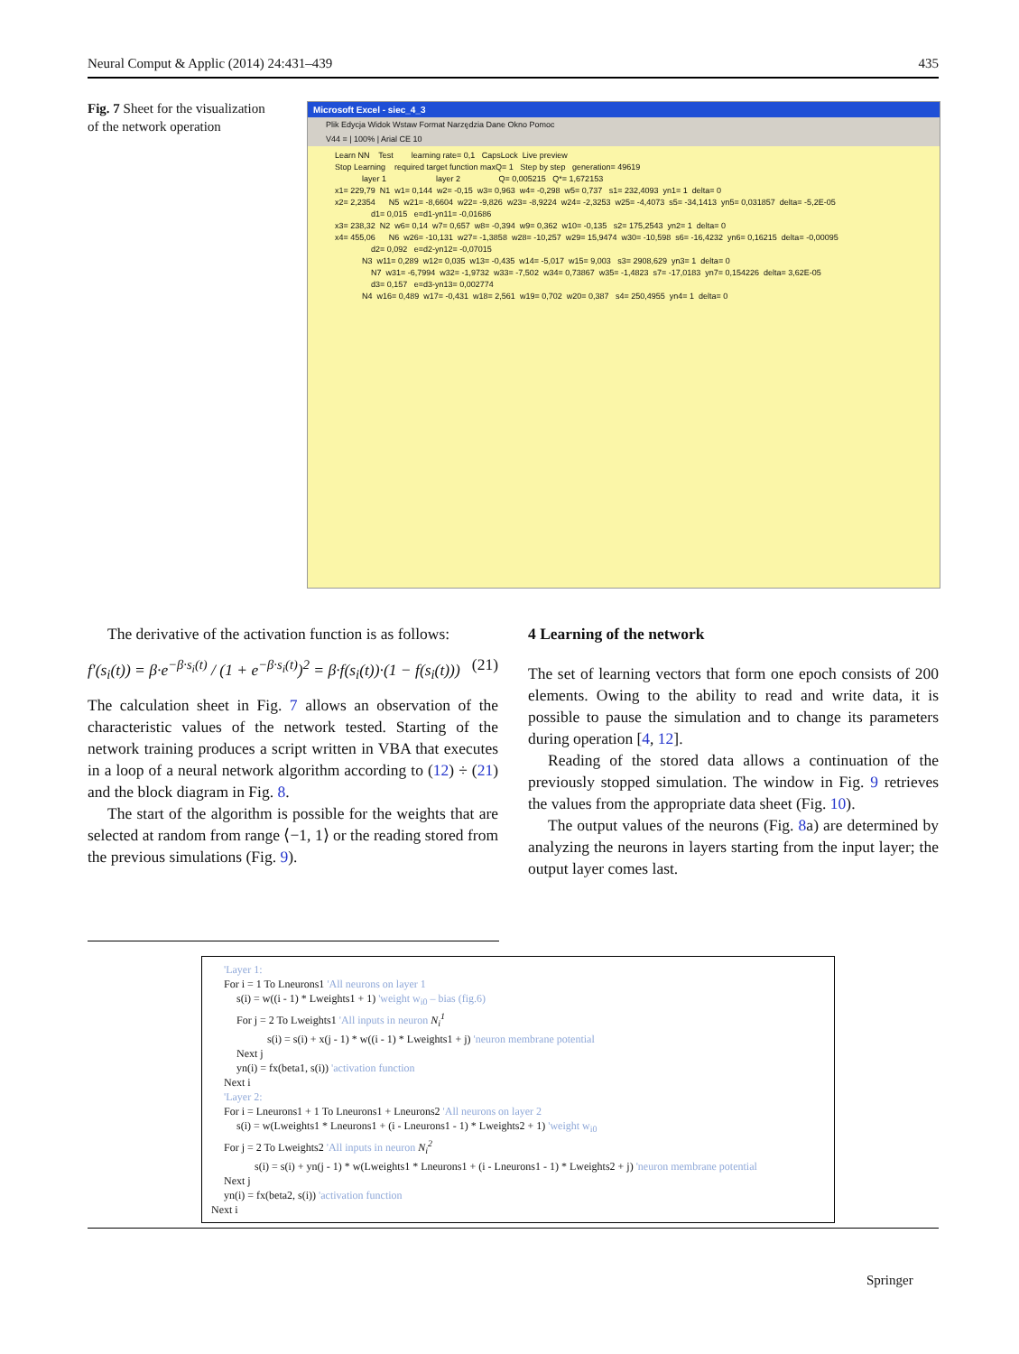Neural Comput & Applic (2014) 24:431–439 435
Fig. 7 Sheet for the visualization of the network operation
Microsoft Excel - siec_4_3
Plik Edycja Widok Wstaw Format Narzędzia Dane Okno Pomoc
V44 = | 100% | Arial CE 10
Learn NN    Test        learning rate= 0,1   CapsLock  Live preview
Stop Learning    required target function maxQ= 1   Step by step   generation= 49619
            layer 1                      layer 2                 Q= 0,005215   Q*= 1,672153
x1= 229,79  N1  w1= 0,144  w2= -0,15  w3= 0,963  w4= -0,298  w5= 0,737   s1= 232,4093  yn1= 1  delta= 0
x2= 2,2354      N5  w21= -8,6604  w22= -9,826  w23= -8,9224  w24= -2,3253  w25= -4,4073  s5= -34,1413  yn5= 0,031857  delta= -5,2E-05
                d1= 0,015   e=d1-yn11= -0,01686
x3= 238,32  N2  w6= 0,14  w7= 0,657  w8= -0,394  w9= 0,362  w10= -0,135   s2= 175,2543  yn2= 1  delta= 0
x4= 455,06      N6  w26= -10,131  w27= -1,3858  w28= -10,257  w29= 15,9474  w30= -10,598  s6= -16,4232  yn6= 0,16215  delta= -0,00095
                d2= 0,092   e=d2-yn12= -0,07015
            N3  w11= 0,289  w12= 0,035  w13= -0,435  w14= -5,017  w15= 9,003   s3= 2908,629  yn3= 1  delta= 0
                N7  w31= -6,7994  w32= -1,9732  w33= -7,502  w34= 0,73867  w35= -1,4823  s7= -17,0183  yn7= 0,154226  delta= 3,62E-05
                d3= 0,157   e=d3-yn13= 0,002774
            N4  w16= 0,489  w17= -0,431  w18= 2,561  w19= 0,702  w20= 0,387   s4= 250,4955  yn4= 1  delta= 0
The derivative of the activation function is as follows:
f′(s<sub>i</sub>(t)) = β·e<sup>−β·s<sub>i</sub>(t)</sup> / (1 + e<sup>−β·s<sub>i</sub>(t)</sup>)<sup>2</sup> = β·f(s<sub>i</sub>(t))·(1 − f(s<sub>i</sub>(t))) (21)
The calculation sheet in Fig. 7 allows an observation of the characteristic values of the network tested. Starting of the network training produces a script written in VBA that executes in a loop of a neural network algorithm according to (12) ÷ (21) and the block diagram in Fig. 8.
The start of the algorithm is possible for the weights that are selected at random from range ⟨−1, 1⟩ or the reading stored from the previous simulations (Fig. 9).
4 Learning of the network
The set of learning vectors that form one epoch consists of 200 elements. Owing to the ability to read and write data, it is possible to pause the simulation and to change its parameters during operation [4, 12].
Reading of the stored data allows a continuation of the previously stopped simulation. The window in Fig. 9 retrieves the values from the appropriate data sheet (Fig. 10).
The output values of the neurons (Fig. 8a) are determined by analyzing the neurons in layers starting from the input layer; the output layer comes last.
'Layer 1:
For i = 1 To Lneurons1 'All neurons on layer 1
s(i) = w((i - 1) * Lweights1 + 1) 'weight w<sub>i0</sub> – bias (fig.6)
For j = 2 To Lweights1 'All inputs in neuron N<sub>i</sub><sup>1</sup>
s(i) = s(i) + x(j - 1) * w((i - 1) * Lweights1 + j) 'neuron membrane potential
Next j
yn(i) = fx(beta1, s(i)) 'activation function
Next i
'Layer 2:
For i = Lneurons1 + 1 To Lneurons1 + Lneurons2 'All neurons on layer 2
s(i) = w(Lweights1 * Lneurons1 + (i - Lneurons1 - 1) * Lweights2 + 1) 'weight w<sub>i0</sub>
For j = 2 To Lweights2 'All inputs in neuron N<sub>i</sub><sup>2</sup>
s(i) = s(i) + yn(j - 1) * w(Lweights1 * Lneurons1 + (i - Lneurons1 - 1) * Lweights2 + j) 'neuron membrane potential
Next j
yn(i) = fx(beta2, s(i)) 'activation function
Next i
Springer